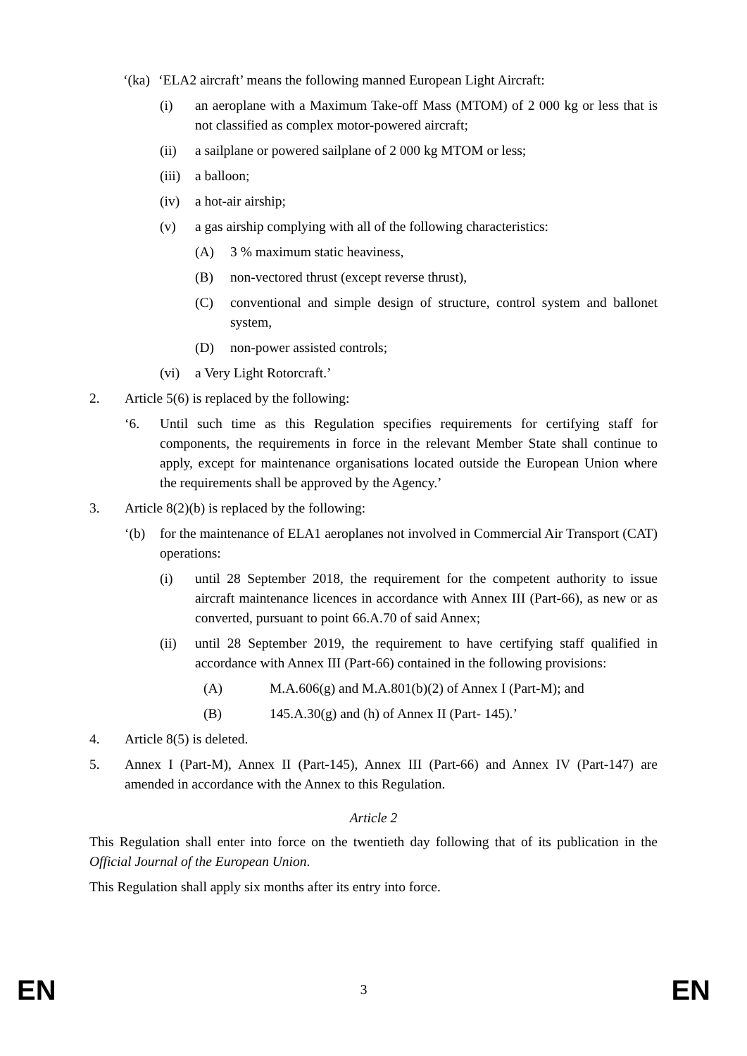‘(ka) ‘ELA2 aircraft’ means the following manned European Light Aircraft:
(i) an aeroplane with a Maximum Take-off Mass (MTOM) of 2 000 kg or less that is not classified as complex motor-powered aircraft;
(ii) a sailplane or powered sailplane of 2 000 kg MTOM or less;
(iii) a balloon;
(iv) a hot-air airship;
(v) a gas airship complying with all of the following characteristics:
(A) 3 % maximum static heaviness,
(B) non-vectored thrust (except reverse thrust),
(C) conventional and simple design of structure, control system and ballonet system,
(D) non-power assisted controls;
(vi) a Very Light Rotorcraft.’
2. Article 5(6) is replaced by the following:
‘6. Until such time as this Regulation specifies requirements for certifying staff for components, the requirements in force in the relevant Member State shall continue to apply, except for maintenance organisations located outside the European Union where the requirements shall be approved by the Agency.’
3. Article 8(2)(b) is replaced by the following:
‘(b) for the maintenance of ELA1 aeroplanes not involved in Commercial Air Transport (CAT) operations:
(i) until 28 September 2018, the requirement for the competent authority to issue aircraft maintenance licences in accordance with Annex III (Part-66), as new or as converted, pursuant to point 66.A.70 of said Annex;
(ii) until 28 September 2019, the requirement to have certifying staff qualified in accordance with Annex III (Part-66) contained in the following provisions:
(A) M.A.606(g) and M.A.801(b)(2) of Annex I (Part-M); and
(B) 145.A.30(g) and (h) of Annex II (Part- 145).’
4. Article 8(5) is deleted.
5. Annex I (Part-M), Annex II (Part-145), Annex III (Part-66) and Annex IV (Part-147) are amended in accordance with the Annex to this Regulation.
Article 2
This Regulation shall enter into force on the twentieth day following that of its publication in the Official Journal of the European Union.
This Regulation shall apply six months after its entry into force.
EN 3 EN